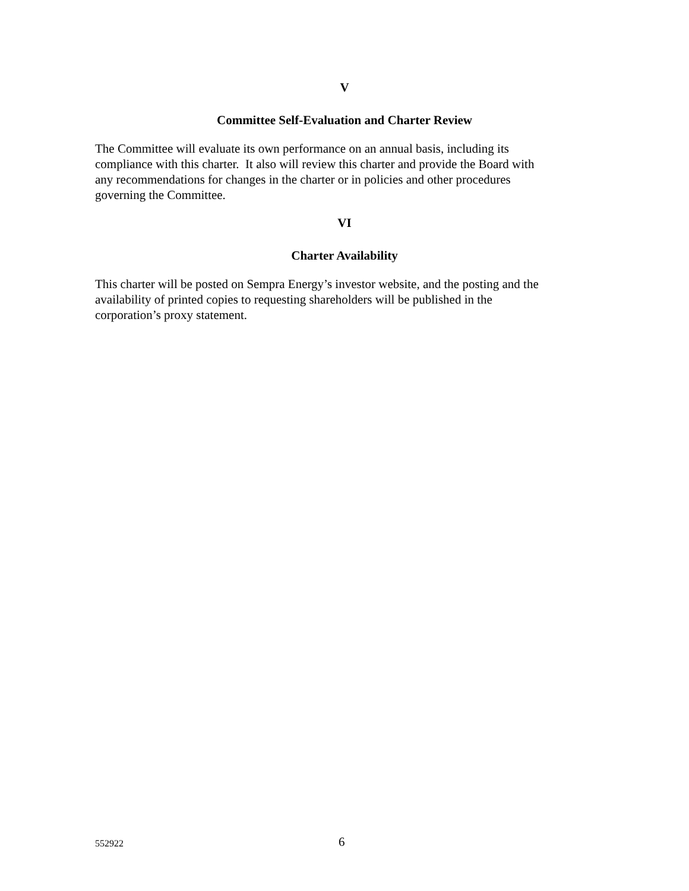V
Committee Self-Evaluation and Charter Review
The Committee will evaluate its own performance on an annual basis, including its
compliance with this charter. It also will review this charter and provide the Board with
any recommendations for changes in the charter or in policies and other procedures
governing the Committee.
VI
Charter Availability
This charter will be posted on Sempra Energy’s investor website, and the posting and the
availability of printed copies to requesting shareholders will be published in the
corporation’s proxy statement.
552922 6